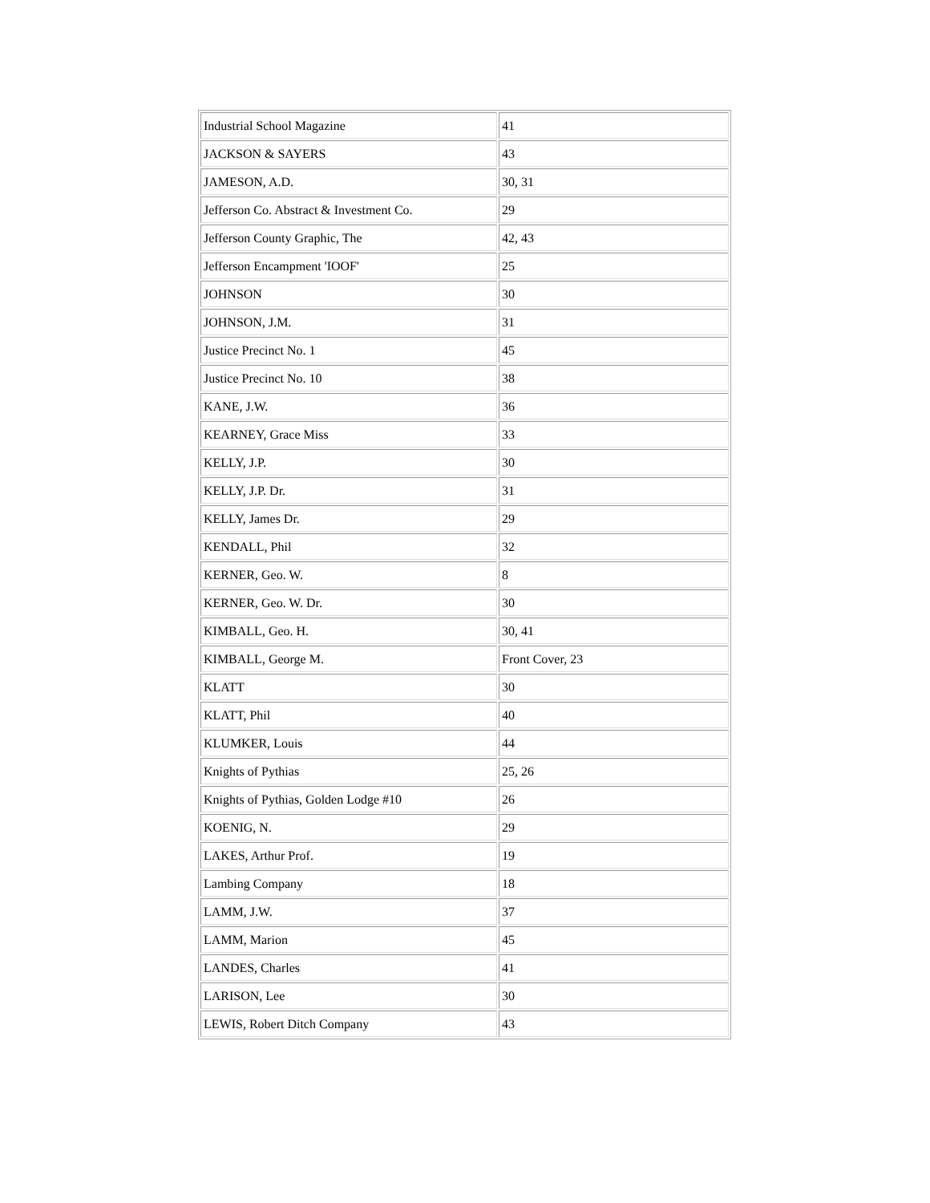| Industrial School Magazine | 41 |
| JACKSON & SAYERS | 43 |
| JAMESON, A.D. | 30, 31 |
| Jefferson Co. Abstract & Investment Co. | 29 |
| Jefferson County Graphic, The | 42, 43 |
| Jefferson Encampment 'IOOF' | 25 |
| JOHNSON | 30 |
| JOHNSON, J.M. | 31 |
| Justice Precinct No. 1 | 45 |
| Justice Precinct No. 10 | 38 |
| KANE, J.W. | 36 |
| KEARNEY, Grace Miss | 33 |
| KELLY, J.P. | 30 |
| KELLY, J.P. Dr. | 31 |
| KELLY, James Dr. | 29 |
| KENDALL, Phil | 32 |
| KERNER, Geo. W. | 8 |
| KERNER, Geo. W. Dr. | 30 |
| KIMBALL, Geo. H. | 30, 41 |
| KIMBALL, George M. | Front Cover, 23 |
| KLATT | 30 |
| KLATT, Phil | 40 |
| KLUMKER, Louis | 44 |
| Knights of Pythias | 25, 26 |
| Knights of Pythias, Golden Lodge #10 | 26 |
| KOENIG, N. | 29 |
| LAKES, Arthur Prof. | 19 |
| Lambing Company | 18 |
| LAMM, J.W. | 37 |
| LAMM, Marion | 45 |
| LANDES, Charles | 41 |
| LARISON, Lee | 30 |
| LEWIS, Robert Ditch Company | 43 |